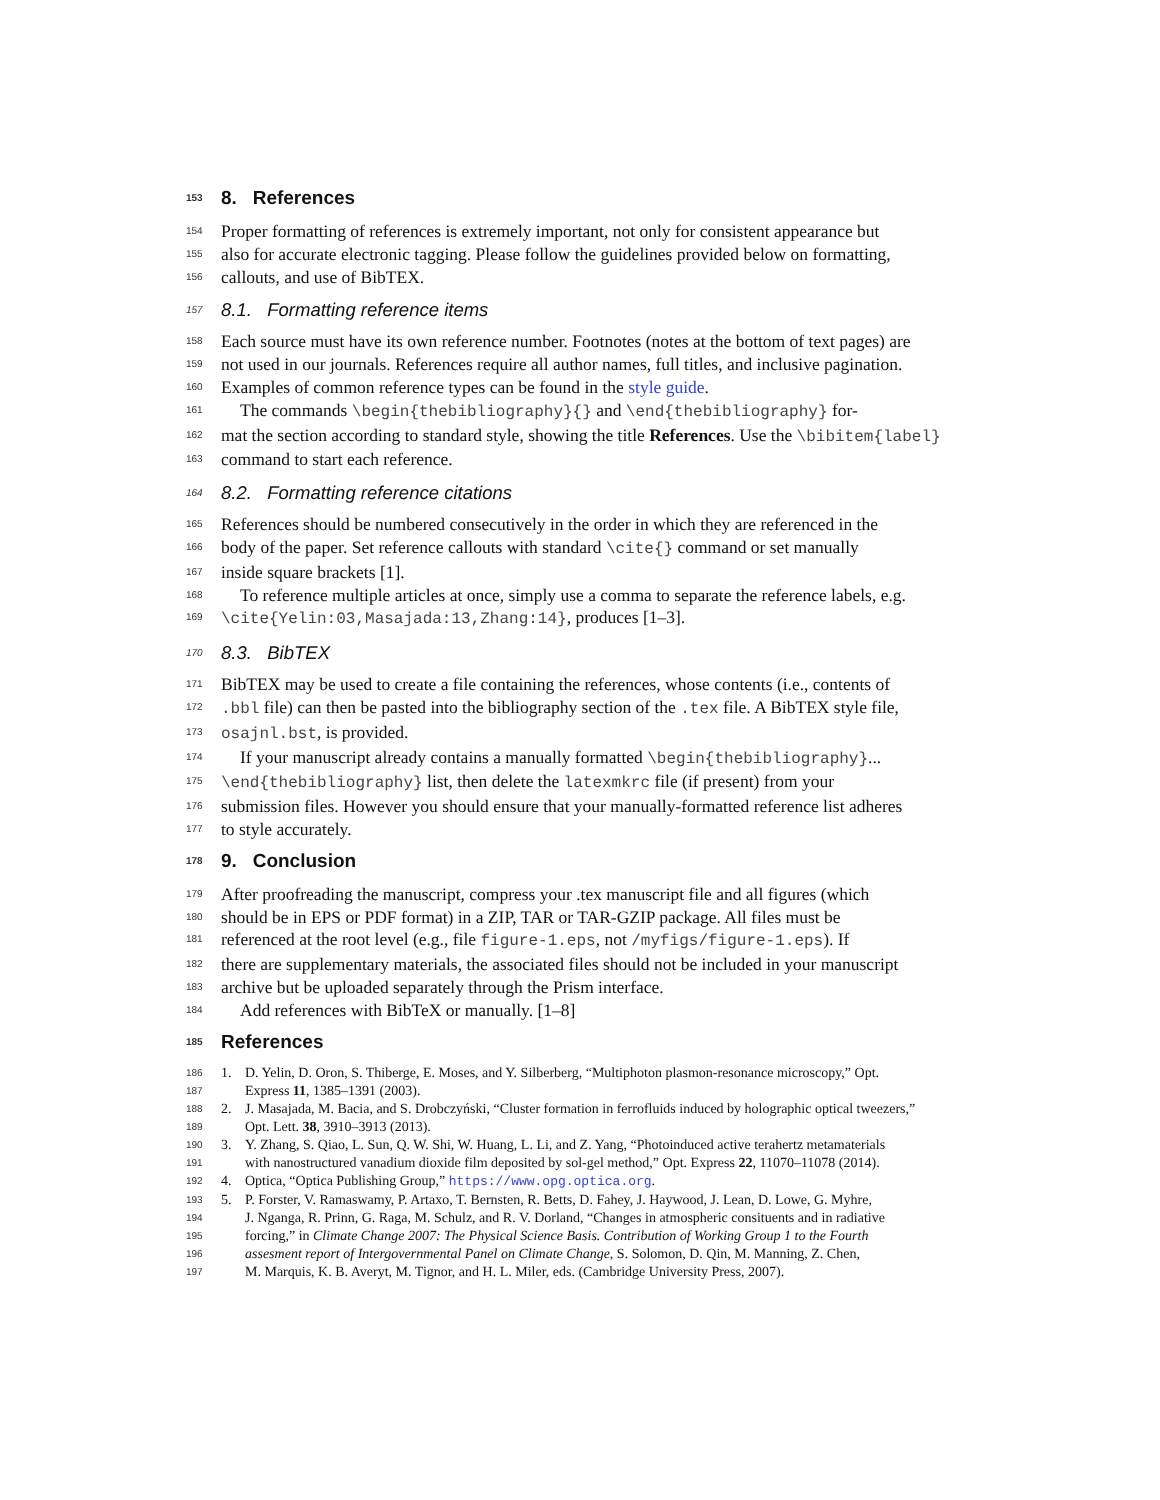153 8. References
154 Proper formatting of references is extremely important, not only for consistent appearance but
155 also for accurate electronic tagging. Please follow the guidelines provided below on formatting,
156 callouts, and use of BibTEX.
157 8.1. Formatting reference items
158 Each source must have its own reference number. Footnotes (notes at the bottom of text pages) are
159 not used in our journals. References require all author names, full titles, and inclusive pagination.
160 Examples of common reference types can be found in the style guide.
161 The commands \begin{thebibliography}{} and \end{thebibliography} for-
162 mat the section according to standard style, showing the title References. Use the \bibitem{label}
163 command to start each reference.
164 8.2. Formatting reference citations
165 References should be numbered consecutively in the order in which they are referenced in the
166 body of the paper. Set reference callouts with standard \cite{} command or set manually
167 inside square brackets [1].
168 To reference multiple articles at once, simply use a comma to separate the reference labels, e.g.
169 \cite{Yelin:03,Masajada:13,Zhang:14}, produces [1–3].
170 8.3. BibTEX
171 BibTEX may be used to create a file containing the references, whose contents (i.e., contents of
172.bbl file) can then be pasted into the bibliography section of the .tex file. A BibTEX style file,
173 osajnl.bst, is provided.
174 If your manuscript already contains a manually formatted \begin{thebibliography}...
175 \end{thebibliography} list, then delete the latexmkrc file (if present) from your
176 submission files. However you should ensure that your manually-formatted reference list adheres
177 to style accurately.
178 9. Conclusion
179 After proofreading the manuscript, compress your .tex manuscript file and all figures (which
180 should be in EPS or PDF format) in a ZIP, TAR or TAR-GZIP package. All files must be
181 referenced at the root level (e.g., file figure-1.eps, not /myfigs/figure-1.eps). If
182 there are supplementary materials, the associated files should not be included in your manuscript
183 archive but be uploaded separately through the Prism interface.
184 Add references with BibTeX or manually. [1–8]
185 References
186 1. D. Yelin, D. Oron, S. Thiberge, E. Moses, and Y. Silberberg, “Multiphoton plasmon-resonance microscopy,” Opt.
187 Express 11, 1385–1391 (2003).
188 2. J. Masajada, M. Bacia, and S. Drobczyński, “Cluster formation in ferrofluids induced by holographic optical tweezers,”
189 Opt. Lett. 38, 3910–3913 (2013).
190 3. Y. Zhang, S. Qiao, L. Sun, Q. W. Shi, W. Huang, L. Li, and Z. Yang, “Photoinduced active terahertz metamaterials
191 with nanostructured vanadium dioxide film deposited by sol-gel method,” Opt. Express 22, 11070–11078 (2014).
192 4. Optica, “Optica Publishing Group,” https://www.opg.optica.org.
193 5. P. Forster, V. Ramaswamy, P. Artaxo, T. Bernsten, R. Betts, D. Fahey, J. Haywood, J. Lean, D. Lowe, G. Myhre,
194 J. Nganga, R. Prinn, G. Raga, M. Schulz, and R. V. Dorland, “Changes in atmospheric consituents and in radiative
195 forcing,” in Climate Change 2007: The Physical Science Basis. Contribution of Working Group 1 to the Fourth
196 assesment report of Intergovernmental Panel on Climate Change, S. Solomon, D. Qin, M. Manning, Z. Chen,
197 M. Marquis, K. B. Averyt, M. Tignor, and H. L. Miler, eds. (Cambridge University Press, 2007).